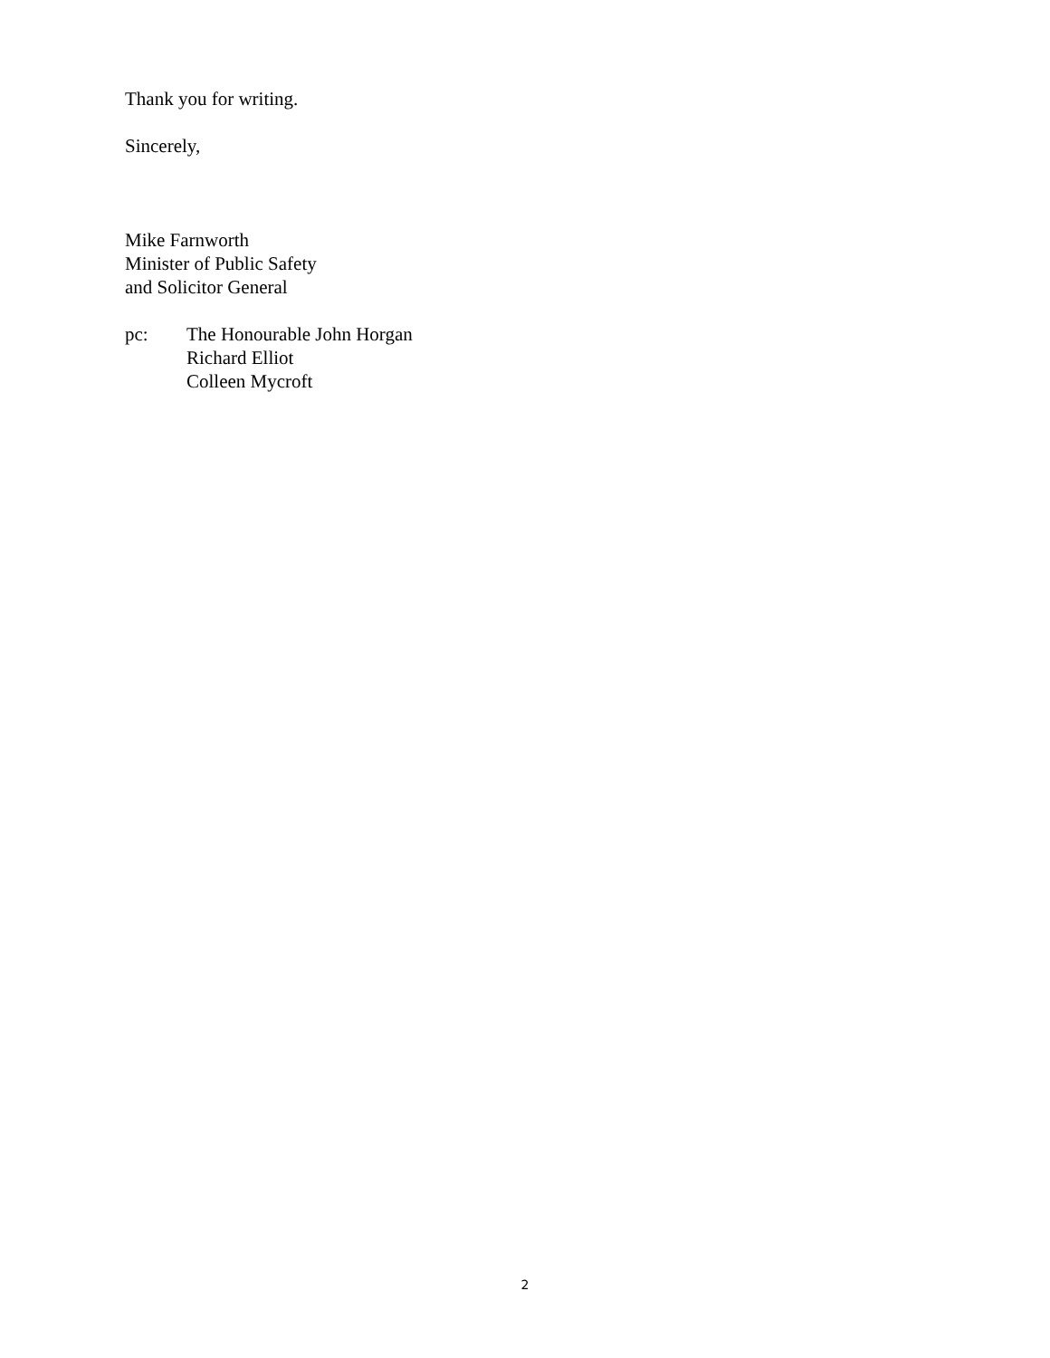Thank you for writing.
Sincerely,
Mike Farnworth
Minister of Public Safety
and Solicitor General
pc: The Honourable John Horgan
Richard Elliot
Colleen Mycroft
2